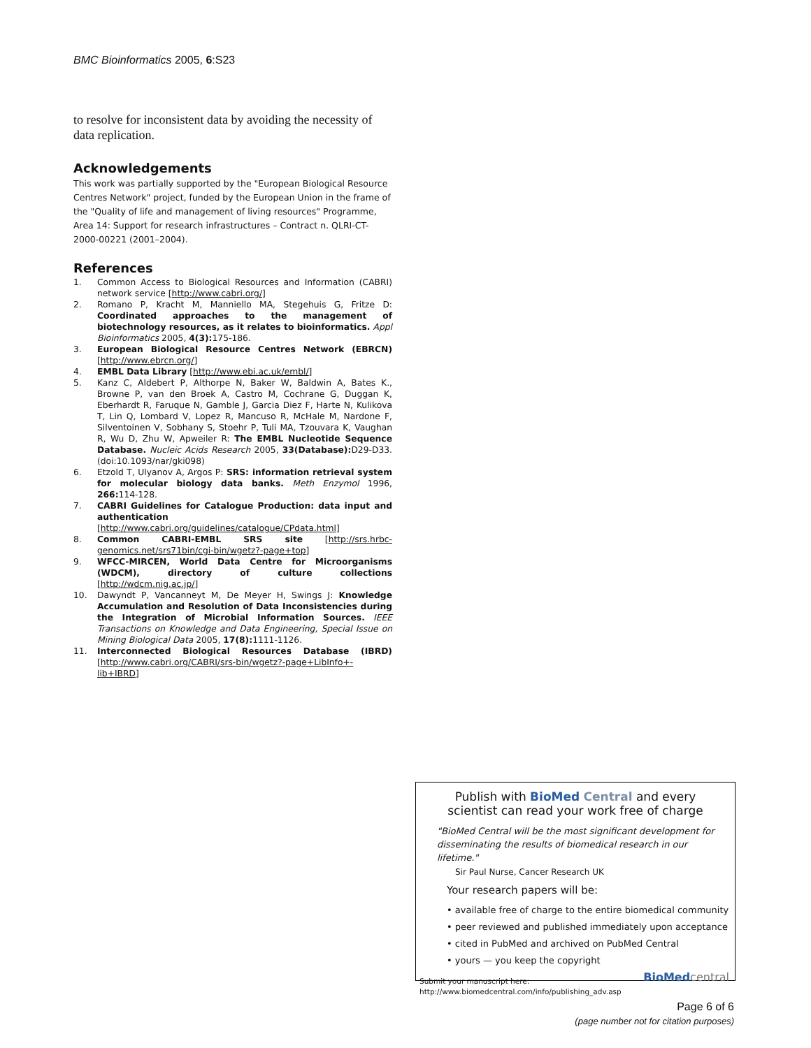BMC Bioinformatics 2005, 6:S23
to resolve for inconsistent data by avoiding the necessity of data replication.
Acknowledgements
This work was partially supported by the "European Biological Resource Centres Network" project, funded by the European Union in the frame of the "Quality of life and management of living resources" Programme, Area 14: Support for research infrastructures – Contract n. QLRI-CT-2000-00221 (2001–2004).
References
1. Common Access to Biological Resources and Information (CABRI) network service [http://www.cabri.org/]
2. Romano P, Kracht M, Manniello MA, Stegehuis G, Fritze D: Coordinated approaches to the management of biotechnology resources, as it relates to bioinformatics. Appl Bioinformatics 2005, 4(3): 175-186.
3. European Biological Resource Centres Network (EBRCN) [http://www.ebrcn.org/]
4. EMBL Data Library [http://www.ebi.ac.uk/embl/]
5. Kanz C, Aldebert P, Althorpe N, Baker W, Baldwin A, Bates K., Browne P, van den Broek A, Castro M, Cochrane G, Duggan K, Eberhardt R, Faruque N, Gamble J, Garcia Diez F, Harte N, Kulikova T, Lin Q, Lombard V, Lopez R, Mancuso R, McHale M, Nardone F, Silventoinen V, Sobhany S, Stoehr P, Tuli MA, Tzouvara K, Vaughan R, Wu D, Zhu W, Apweiler R: The EMBL Nucleotide Sequence Database. Nucleic Acids Research 2005, 33(Database): D29-D33. (doi:10.1093/nar/gki098)
6. Etzold T, Ulyanov A, Argos P: SRS: information retrieval system for molecular biology data banks. Meth Enzymol 1996, 266: 114-128.
7. CABRI Guidelines for Catalogue Production: data input and authentication [http://www.cabri.org/guidelines/catalogue/CPdata.html]
8. Common CABRI-EMBL SRS site [http://srs.hrbc-genomics.net/srs71bin/cgi-bin/wgetz?-page+top]
9. WFCC-MIRCEN, World Data Centre for Microorganisms (WDCM), directory of culture collections [http://wdcm.nig.ac.jp/]
10. Dawyndt P, Vancanneyt M, De Meyer H, Swings J: Knowledge Accumulation and Resolution of Data Inconsistencies during the Integration of Microbial Information Sources. IEEE Transactions on Knowledge and Data Engineering, Special Issue on Mining Biological Data 2005, 17(8): 1111-1126.
11. Interconnected Biological Resources Database (IBRD) [http://www.cabri.org/CABRI/srs-bin/wgetz?-page+LibInfo+-lib+IBRD]
Publish with BioMed Central and every
scientist can read your work free of charge
"BioMed Central will be the most significant development for disseminating the results of biomedical research in our lifetime."
Sir Paul Nurse, Cancer Research UK
Your research papers will be:
• available free of charge to the entire biomedical community
• peer reviewed and published immediately upon acceptance
• cited in PubMed and archived on PubMed Central
• yours — you keep the copyright
Submit your manuscript here:
http://www.biomedcentral.com/info/publishing_adv.asp
BioMed central
Page 6 of 6
(page number not for citation purposes)